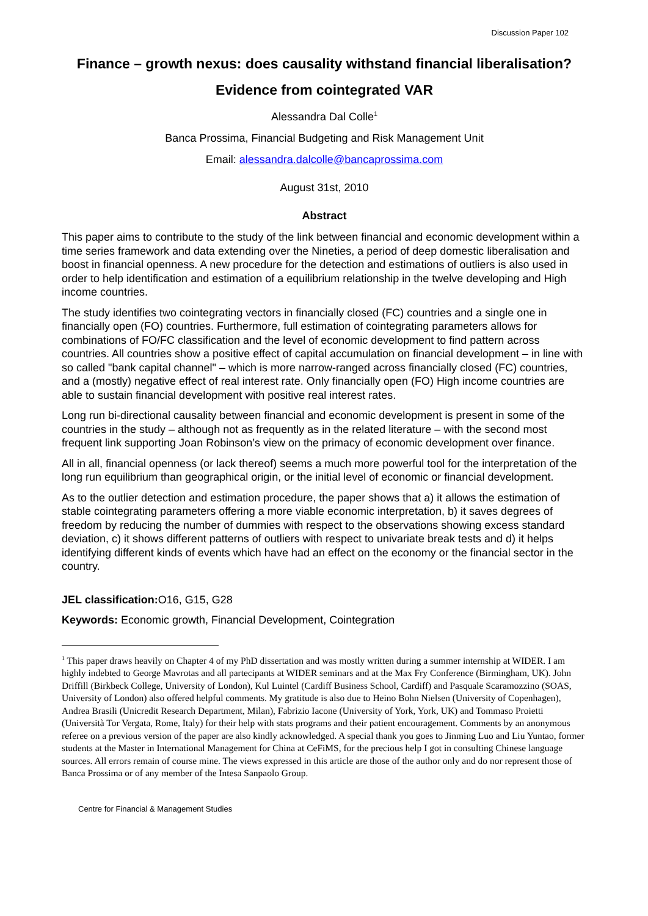Discussion Paper 102
Finance – growth nexus: does causality withstand financial liberalisation? Evidence from cointegrated VAR
Alessandra Dal Colle<sup>1</sup>
Banca Prossima, Financial Budgeting and Risk Management Unit
Email: alessandra.dalcolle@bancaprossima.com
August 31st, 2010
Abstract
This paper aims to contribute to the study of the link between financial and economic development within a time series framework and data extending over the Nineties, a period of deep domestic liberalisation and boost in financial openness. A new procedure for the detection and estimations of outliers is also used in order to help identification and estimation of a equilibrium relationship in the twelve developing and High income countries.
The study identifies two cointegrating vectors in financially closed (FC) countries and a single one in financially open (FO) countries. Furthermore, full estimation of cointegrating parameters allows for combinations of FO/FC classification and the level of economic development to find pattern across countries. All countries show a positive effect of capital accumulation on financial development – in line with so called "bank capital channel" – which is more narrow-ranged across financially closed (FC) countries, and a (mostly) negative effect of real interest rate. Only financially open (FO) High income countries are able to sustain financial development with positive real interest rates.
Long run bi-directional causality between financial and economic development is present in some of the countries in the study – although not as frequently as in the related literature – with the second most frequent link supporting Joan Robinson’s view on the primacy of economic development over finance.
All in all, financial openness (or lack thereof) seems a much more powerful tool for the interpretation of the long run equilibrium than geographical origin, or the initial level of economic or financial development.
As to the outlier detection and estimation procedure, the paper shows that a) it allows the estimation of stable cointegrating parameters offering a more viable economic interpretation, b) it saves degrees of freedom by reducing the number of dummies with respect to the observations showing excess standard deviation, c) it shows different patterns of outliers with respect to univariate break tests and d) it helps identifying different kinds of events which have had an effect on the economy or the financial sector in the country.
JEL classification: O16, G15, G28
Keywords: Economic growth, Financial Development, Cointegration
<sup>1</sup> This paper draws heavily on Chapter 4 of my PhD dissertation and was mostly written during a summer internship at WIDER. I am highly indebted to George Mavrotas and all partecipants at WIDER seminars and at the Max Fry Conference (Birmingham, UK). John Driffill (Birkbeck College, University of London), Kul Luintel (Cardiff Business School, Cardiff) and Pasquale Scaramozzino (SOAS, University of London) also offered helpful comments. My gratitude is also due to Heino Bohn Nielsen (University of Copenhagen), Andrea Brasili (Unicredit Research Department, Milan), Fabrizio Iacone (University of York, York, UK) and Tommaso Proietti (Università Tor Vergata, Rome, Italy) for their help with stats programs and their patient encouragement. Comments by an anonymous referee on a previous version of the paper are also kindly acknowledged. A special thank you goes to Jinming Luo and Liu Yuntao, former students at the Master in International Management for China at CeFiMS, for the precious help I got in consulting Chinese language sources. All errors remain of course mine. The views expressed in this article are those of the author only and do nor represent those of Banca Prossima or of any member of the Intesa Sanpaolo Group.
Centre for Financial & Management Studies